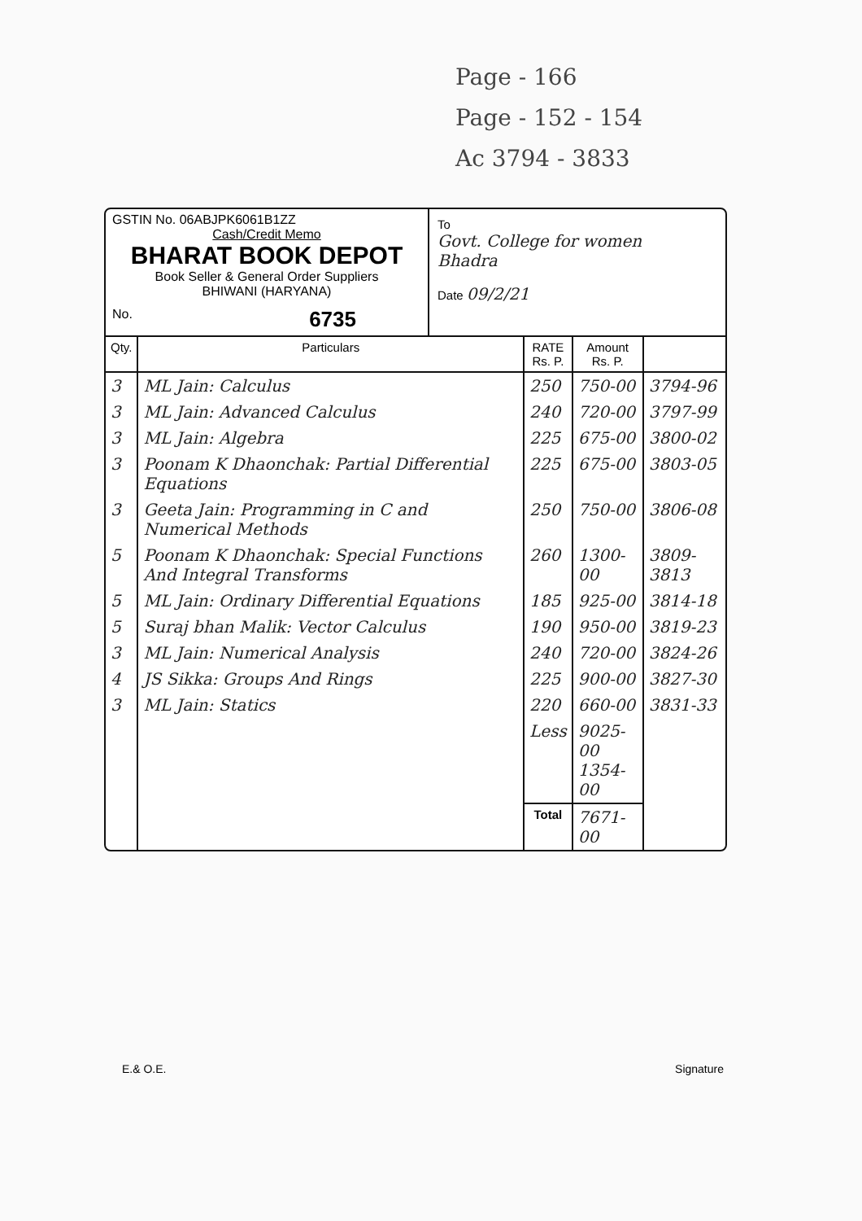Page - 166
Page - 152 - 154
Ac 3794 - 3833
GSTIN No. 06ABJPK6061B1ZZ
Cash/Credit Memo
BHARAT BOOK DEPOT
Book Seller & General Order Suppliers
BHIWANI (HARYANA)
No. 6735
To
Govt. College for women
Bhadra
Date 09/2/21
| Qty. | Particulars | RATE Rs. P. | Amount Rs. P. | |
| --- | --- | --- | --- | --- |
| 3 | ML Jain: Calculus | 250 | 750-00 | 3794-96 |
| 3 | ML Jain: Advanced Calculus | 240 | 720-00 | 3797-99 |
| 3 | ML Jain: Algebra | 225 | 675-00 | 3800-02 |
| 3 | Poonam K Dhaonchak: Partial Differential Equations | 225 | 675-00 | 3803-05 |
| 3 | Geeta Jain: Programming in C and Numerical Methods | 250 | 750-00 | 3806-08 |
| 5 | Poonam K Dhaonchak: Special Functions And Integral Transforms | 260 | 1300-00 | 3809-3813 |
| 5 | ML Jain: Ordinary Differential Equations | 185 | 925-00 | 3814-18 |
| 5 | Suraj bhan Malik: Vector Calculus | 190 | 950-00 | 3819-23 |
| 3 | ML Jain: Numerical Analysis | 240 | 720-00 | 3824-26 |
| 4 | JS Sikka: Groups And Rings | 225 | 900-00 | 3827-30 |
| 3 | ML Jain: Statics | 220 | 660-00 | 3831-33 |
| | | Less | 9025-00 1354-00 | |
| | | Total | 7671-00 | |
E.& O.E. Signature